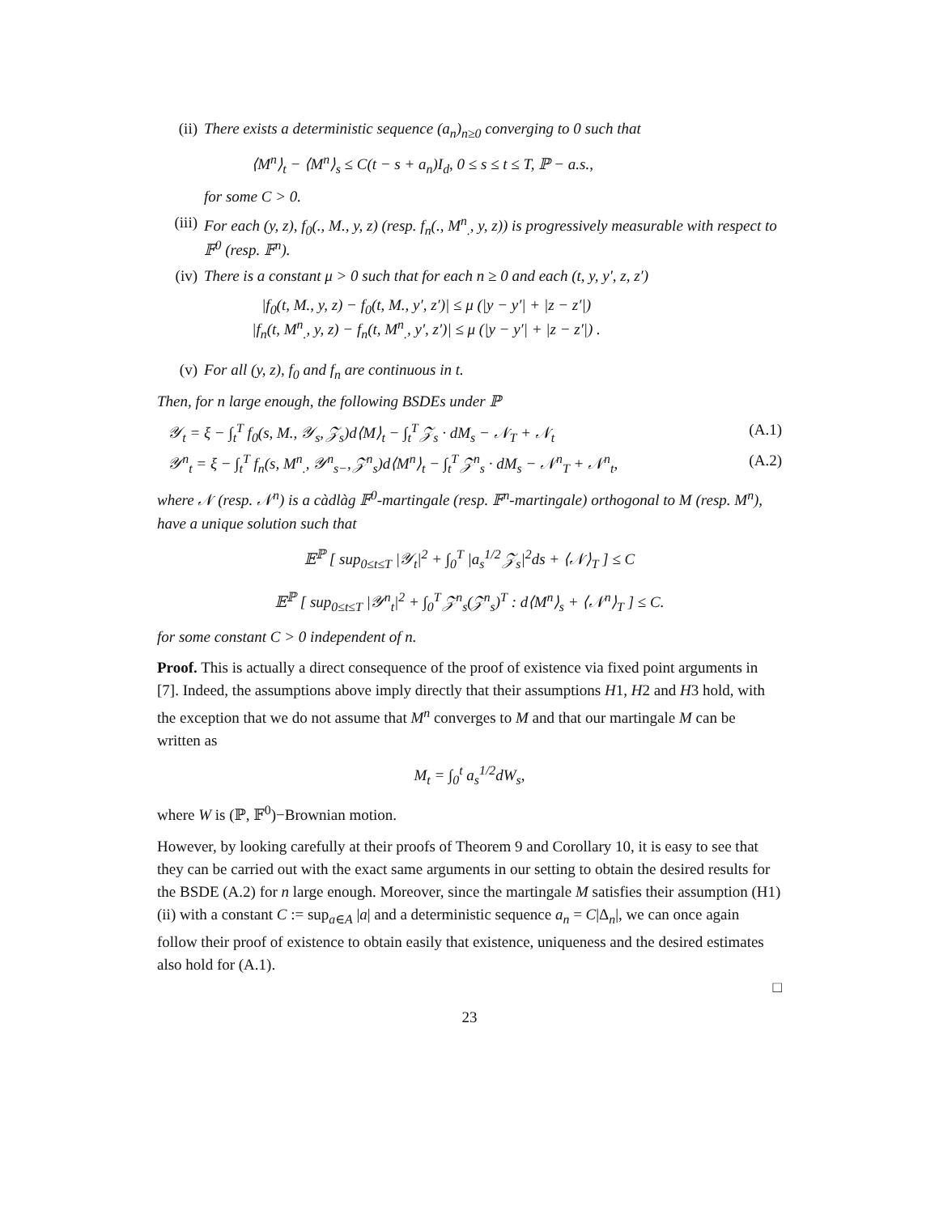(ii) There exists a deterministic sequence (a<sub>n</sub>)<sub>n≥0</sub> converging to 0 such that
⟨M<sup>n</sup>⟩<sub>t</sub> − ⟨M<sup>n</sup>⟩<sub>s</sub> ≤ C(t − s + a<sub>n</sub>)I<sub>d</sub>, 0 ≤ s ≤ t ≤ T, ℙ − a.s.,
for some C > 0.
(iii)
For each (y, z), f<sub>0</sub>(., M., y, z) (resp. f<sub>n</sub>(., M<sup>n</sup><sub>.</sub>, y, z)) is progressively measurable with respect to 𝔽<sup>0</sup> (resp. 𝔽<sup>n</sup>).
(iv) There is a constant μ > 0 such that for each n ≥ 0 and each (t, y, y′, z, z′)
|f<sub>0</sub>(t, M., y, z) − f<sub>0</sub>(t, M., y′, z′)| ≤ μ (|y − y′| + |z − z′|)
|f<sub>n</sub>(t, M<sup>n</sup><sub>.</sub>, y, z) − f<sub>n</sub>(t, M<sup>n</sup><sub>.</sub>, y′, z′)| ≤ μ (|y − y′| + |z − z′|) .
(v) For all (y, z), f<sub>0</sub> and f<sub>n</sub> are continuous in t.
Then, for n large enough, the following BSDEs under ℙ
𝒴<sub>t</sub> = ξ − ∫<sub>t</sub><sup>T</sup> f<sub>0</sub>(s, M., 𝒴<sub>s</sub>, 𝒵<sub>s</sub>)d⟨M⟩<sub>t</sub> − ∫<sub>t</sub><sup>T</sup> 𝒵<sub>s</sub> · dM<sub>s</sub> − 𝒩<sub>T</sub> + 𝒩<sub>t</sub> (A.1)
𝒴<sup>n</sup><sub>t</sub> = ξ − ∫<sub>t</sub><sup>T</sup> f<sub>n</sub>(s, M<sup>n</sup><sub>.</sub>, 𝒴<sup>n</sup><sub>s−</sub>, 𝒵<sup>n</sup><sub>s</sub>)d⟨M<sup>n</sup>⟩<sub>t</sub> − ∫<sub>t</sub><sup>T</sup> 𝒵<sup>n</sup><sub>s</sub> · dM<sub>s</sub> − 𝒩<sup>n</sup><sub>T</sub> + 𝒩<sup>n</sup><sub>t</sub>, (A.2)
where 𝒩 (resp. 𝒩<sup>n</sup>) is a càdlàg 𝔽<sup>0</sup>-martingale (resp. 𝔽<sup>n</sup>-martingale) orthogonal to M (resp. M<sup>n</sup>), have a unique solution such that
𝔼<sup>ℙ</sup> [ sup<sub>0≤t≤T</sub> |𝒴<sub>t</sub>|<sup>2</sup> + ∫<sub>0</sub><sup>T</sup> |a<sub>s</sub><sup>1/2</sup> 𝒵<sub>s</sub>|<sup>2</sup>ds + ⟨𝒩⟩<sub>T</sub> ] ≤ C
𝔼<sup>ℙ</sup> [ sup<sub>0≤t≤T</sub> |𝒴<sup>n</sup><sub>t</sub>|<sup>2</sup> + ∫<sub>0</sub><sup>T</sup> 𝒵<sup>n</sup><sub>s</sub>(𝒵<sup>n</sup><sub>s</sub>)<sup>T</sup> : d⟨M<sup>n</sup>⟩<sub>s</sub> + ⟨𝒩<sup>n</sup>⟩<sub>T</sub> ] ≤ C.
for some constant C > 0 independent of n.
Proof. This is actually a direct consequence of the proof of existence via fixed point arguments in [7]. Indeed, the assumptions above imply directly that their assumptions H1, H2 and H3 hold, with the exception that we do not assume that M<sup>n</sup> converges to M and that our martingale M can be written as
M<sub>t</sub> = ∫<sub>0</sub><sup>t</sup> a<sub>s</sub><sup>1/2</sup>dW<sub>s</sub>,
where W is (ℙ, 𝔽<sup>0</sup>)−Brownian motion.
However, by looking carefully at their proofs of Theorem 9 and Corollary 10, it is easy to see that they can be carried out with the exact same arguments in our setting to obtain the desired results for the BSDE (A.2) for n large enough. Moreover, since the martingale M satisfies their assumption (H1)(ii) with a constant C := sup<sub>a∈A</sub> |a| and a deterministic sequence a<sub>n</sub> = C|Δ<sub>n</sub>|, we can once again follow their proof of existence to obtain easily that existence, uniqueness and the desired estimates also hold for (A.1).
□
23